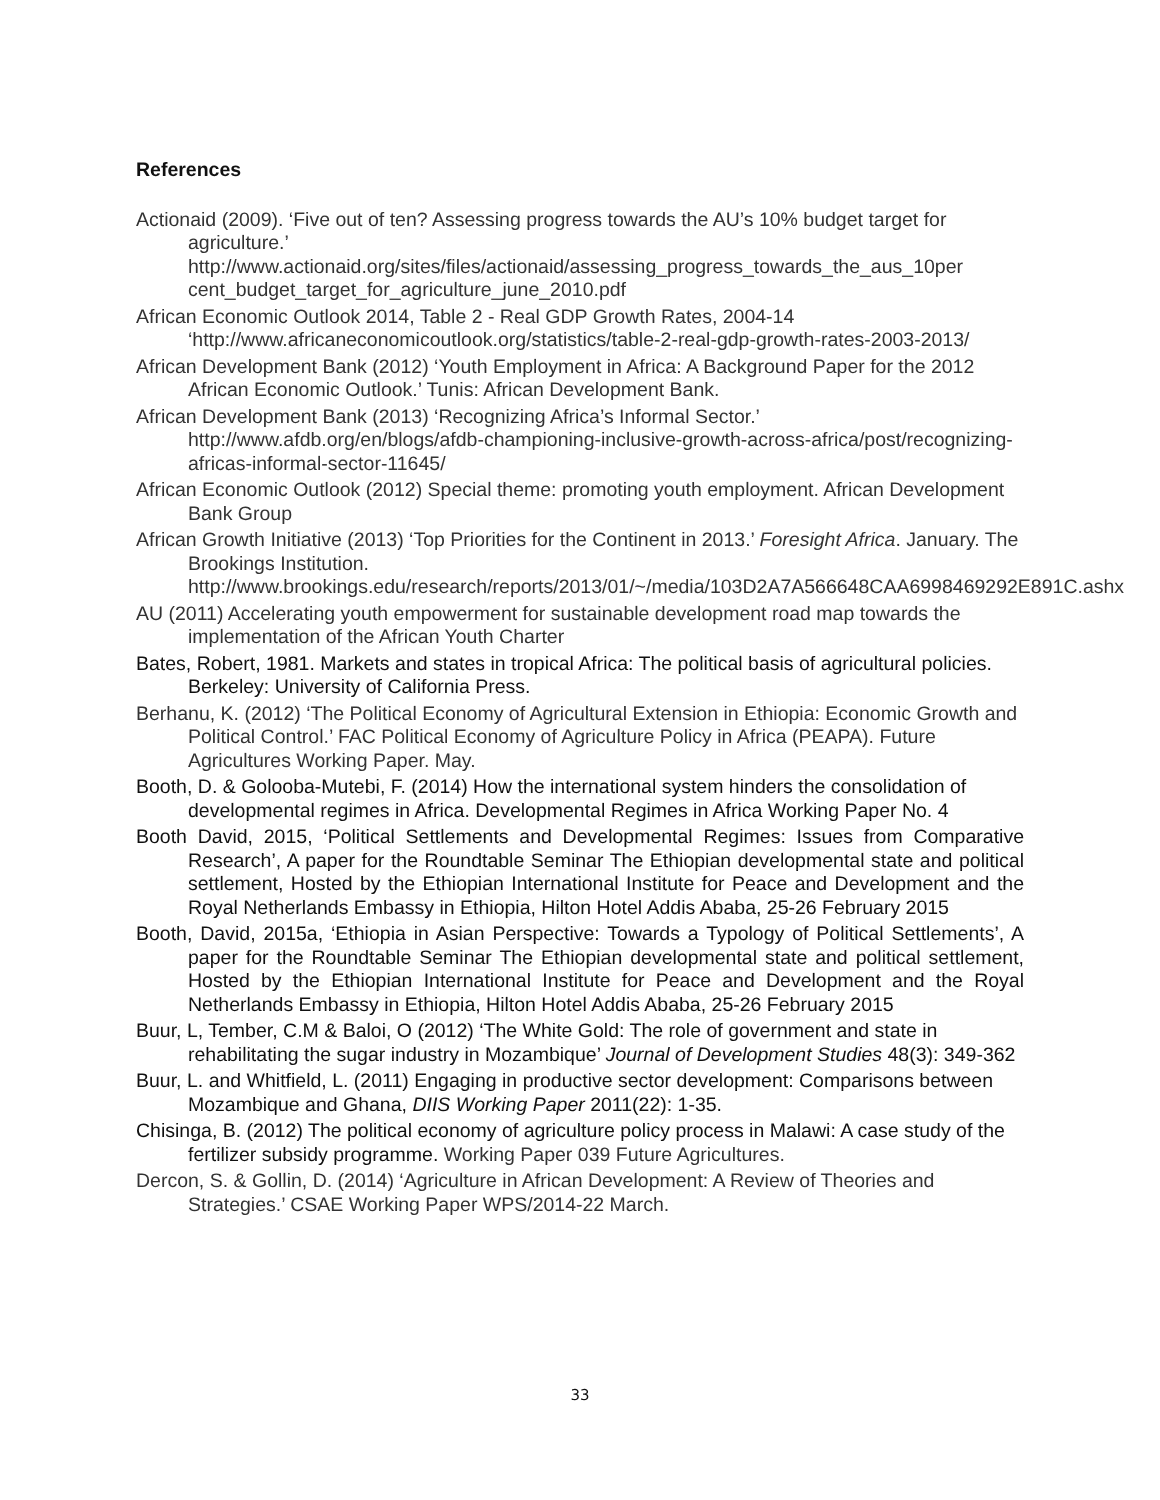References
Actionaid (2009). ‘Five out of ten? Assessing progress towards the AU’s 10% budget target for agriculture.’ http://www.actionaid.org/sites/files/actionaid/assessing_progress_towards_the_aus_10per cent_budget_target_for_agriculture_june_2010.pdf
African Economic Outlook 2014, Table 2 - Real GDP Growth Rates, 2004-14 ‘http://www.africaneconomicoutlook.org/statistics/table-2-real-gdp-growth-rates-2003-2013/
African Development Bank (2012) ‘Youth Employment in Africa: A Background Paper for the 2012 African Economic Outlook.’ Tunis: African Development Bank.
African Development Bank (2013) ‘Recognizing Africa’s Informal Sector.’ http://www.afdb.org/en/blogs/afdb-championing-inclusive-growth-across-africa/post/recognizing-africas-informal-sector-11645/
African Economic Outlook (2012) Special theme: promoting youth employment. African Development Bank Group
African Growth Initiative (2013) ‘Top Priorities for the Continent in 2013.’ Foresight Africa. January. The Brookings Institution. http://www.brookings.edu/research/reports/2013/01/~/media/103D2A7A566648CAA6998469292E891C.ashx
AU (2011) Accelerating youth empowerment for sustainable development road map towards the implementation of the African Youth Charter
Bates, Robert, 1981. Markets and states in tropical Africa: The political basis of agricultural policies. Berkeley: University of California Press.
Berhanu, K. (2012) ‘The Political Economy of Agricultural Extension in Ethiopia: Economic Growth and Political Control.’ FAC Political Economy of Agriculture Policy in Africa (PEAPA). Future Agricultures Working Paper. May.
Booth, D. & Golooba-Mutebi, F. (2014) How the international system hinders the consolidation of developmental regimes in Africa. Developmental Regimes in Africa Working Paper No. 4
Booth David, 2015, ‘Political Settlements and Developmental Regimes: Issues from Comparative Research’, A paper for the Roundtable Seminar The Ethiopian developmental state and political settlement, Hosted by the Ethiopian International Institute for Peace and Development and the Royal Netherlands Embassy in Ethiopia, Hilton Hotel Addis Ababa, 25-26 February 2015
Booth, David, 2015a, ‘Ethiopia in Asian Perspective: Towards a Typology of Political Settlements’, A paper for the Roundtable Seminar The Ethiopian developmental state and political settlement, Hosted by the Ethiopian International Institute for Peace and Development and the Royal Netherlands Embassy in Ethiopia, Hilton Hotel Addis Ababa, 25-26 February 2015
Buur, L, Tember, C.M & Baloi, O (2012) ‘The White Gold: The role of government and state in rehabilitating the sugar industry in Mozambique’ Journal of Development Studies 48(3): 349-362
Buur, L. and Whitfield, L. (2011) Engaging in productive sector development: Comparisons between Mozambique and Ghana, DIIS Working Paper 2011(22): 1-35.
Chisinga, B. (2012) The political economy of agriculture policy process in Malawi: A case study of the fertilizer subsidy programme. Working Paper 039 Future Agricultures.
Dercon, S. & Gollin, D. (2014) ‘Agriculture in African Development: A Review of Theories and Strategies.’ CSAE Working Paper WPS/2014-22 March.
33